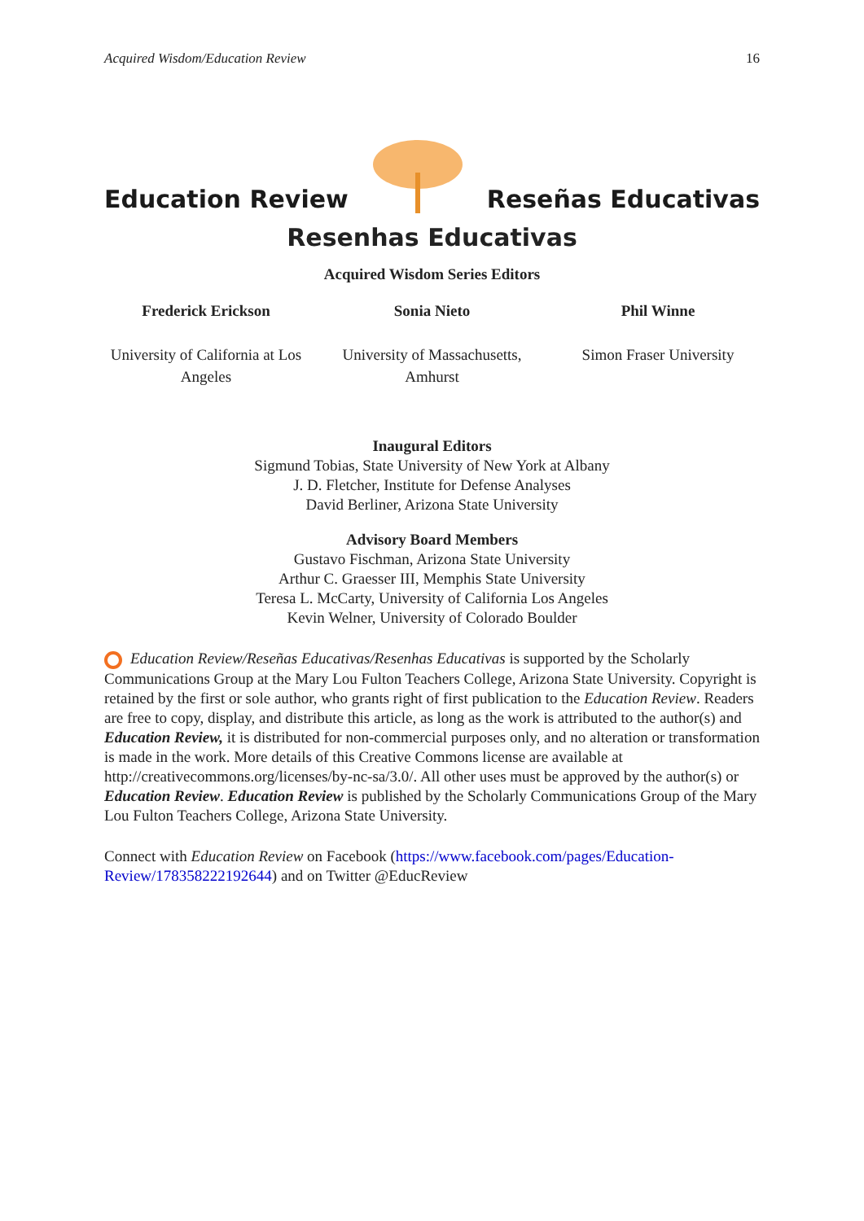Acquired Wisdom/Education Review 16
Education Review
Reseñas Educativas
Resenhas Educativas
Acquired Wisdom Series Editors
Frederick Erickson
University of California at Los Angeles
Sonia Nieto
University of Massachusetts, Amhurst
Phil Winne
Simon Fraser University
Inaugural Editors
Sigmund Tobias, State University of New York at Albany
J. D. Fletcher, Institute for Defense Analyses
David Berliner, Arizona State University
Advisory Board Members
Gustavo Fischman, Arizona State University
Arthur C. Graesser III, Memphis State University
Teresa L. McCarty, University of California Los Angeles
Kevin Welner, University of Colorado Boulder
Education Review/Reseñas Educativas/Resenhas Educativas is supported by the Scholarly Communications Group at the Mary Lou Fulton Teachers College, Arizona State University. Copyright is retained by the first or sole author, who grants right of first publication to the Education Review. Readers are free to copy, display, and distribute this article, as long as the work is attributed to the author(s) and Education Review, it is distributed for non-commercial purposes only, and no alteration or transformation is made in the work. More details of this Creative Commons license are available at http://creativecommons.org/licenses/by-nc-sa/3.0/. All other uses must be approved by the author(s) or Education Review. Education Review is published by the Scholarly Communications Group of the Mary Lou Fulton Teachers College, Arizona State University.
Connect with Education Review on Facebook (https://www.facebook.com/pages/Education-Review/178358222192644) and on Twitter @EducReview